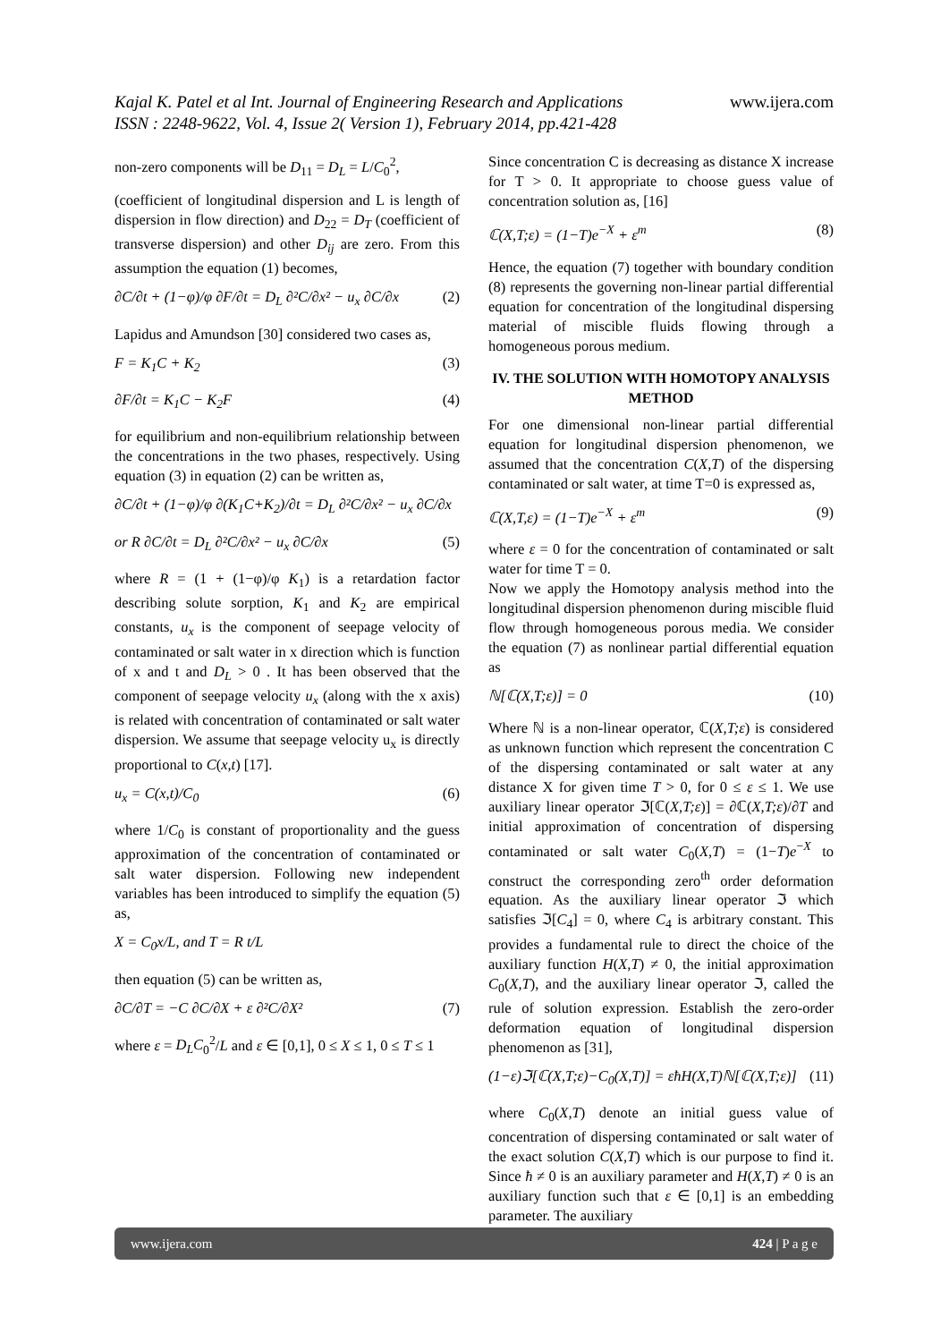www.ijera.com Kajal K. Patel et al Int. Journal of Engineering Research and Applications
ISSN : 2248-9622, Vol. 4, Issue 2( Version 1), February 2014, pp.421-428
non-zero components will be D<sub>11</sub> = D<sub>L</sub> = L/C<sub>0</sub><sup>2</sup>,
(coefficient of longitudinal dispersion and L is length of dispersion in flow direction) and D<sub>22</sub> = D<sub>T</sub> (coefficient of transverse dispersion) and other D<sub>ij</sub> are zero. From this assumption the equation (1) becomes,
∂C/∂t + (1−φ)/φ ∂F/∂t = D<sub>L</sub> ∂²C/∂x² − u<sub>x</sub> ∂C/∂x (2)
Lapidus and Amundson [30] considered two cases as,
F = K<sub>1</sub>C + K<sub>2</sub> (3)
∂F/∂t = K<sub>1</sub>C − K<sub>2</sub>F (4)
for equilibrium and non-equilibrium relationship between the concentrations in the two phases, respectively. Using equation (3) in equation (2) can be written as,
∂C/∂t + (1−φ)/φ ∂(K<sub>1</sub>C+K<sub>2</sub>)/∂t = D<sub>L</sub> ∂²C/∂x² − u<sub>x</sub> ∂C/∂x
or R ∂C/∂t = D<sub>L</sub> ∂²C/∂x² − u<sub>x</sub> ∂C/∂x (5)
where R = (1 + (1−φ)/φ K<sub>1</sub>) is a retardation factor describing solute sorption, K<sub>1</sub> and K<sub>2</sub> are empirical constants, u<sub>x</sub> is the component of seepage velocity of contaminated or salt water in x direction which is function of x and t and D<sub>L</sub> > 0 . It has been observed that the component of seepage velocity u<sub>x</sub> (along with the x axis) is related with concentration of contaminated or salt water dispersion. We assume that seepage velocity u<sub>x</sub> is directly proportional to C(x,t) [17].
u<sub>x</sub> = C(x,t)/C<sub>0</sub> (6)
where 1/C<sub>0</sub> is constant of proportionality and the guess approximation of the concentration of contaminated or salt water dispersion. Following new independent variables has been introduced to simplify the equation (5) as,
X = C<sub>0</sub>x/L, and T = R t/L
then equation (5) can be written as,
∂C/∂T = −C ∂C/∂X + ε ∂²C/∂X² (7)
where ε = D<sub>L</sub>C<sub>0</sub><sup>2</sup>/L and ε ∈ [0,1], 0 ≤ X ≤ 1, 0 ≤ T ≤ 1
Since concentration C is decreasing as distance X increase for T > 0. It appropriate to choose guess value of concentration solution as, [16]
ℂ(X,T;ε) = (1−T)e<sup>−X</sup> + ε<sup>m</sup> (8)
Hence, the equation (7) together with boundary condition (8) represents the governing non-linear partial differential equation for concentration of the longitudinal dispersing material of miscible fluids flowing through a homogeneous porous medium.
IV. THE SOLUTION WITH HOMOTOPY ANALYSIS METHOD
For one dimensional non-linear partial differential equation for longitudinal dispersion phenomenon, we assumed that the concentration C(X,T) of the dispersing contaminated or salt water, at time T=0 is expressed as,
ℂ(X,T,ε) = (1−T)e<sup>−X</sup> + ε<sup>m</sup> (9)
where ε = 0 for the concentration of contaminated or salt water for time T = 0.
Now we apply the Homotopy analysis method into the longitudinal dispersion phenomenon during miscible fluid flow through homogeneous porous media. We consider the equation (7) as nonlinear partial differential equation as
ℕ[ℂ(X,T;ε)] = 0 (10)
Where ℕ is a non-linear operator, ℂ(X,T;ε) is considered as unknown function which represent the concentration C of the dispersing contaminated or salt water at any distance X for given time T > 0, for 0 ≤ ε ≤ 1. We use auxiliary linear operator ℑ[ℂ(X,T;ε)] = ∂ℂ(X,T;ε)/∂T and initial approximation of concentration of dispersing contaminated or salt water C<sub>0</sub>(X,T) = (1−T)e<sup>−X</sup> to construct the corresponding zero<sup>th</sup> order deformation equation. As the auxiliary linear operator ℑ which satisfies ℑ[C<sub>4</sub>] = 0, where C<sub>4</sub> is arbitrary constant. This provides a fundamental rule to direct the choice of the auxiliary function H(X,T) ≠ 0, the initial approximation C<sub>0</sub>(X,T), and the auxiliary linear operator ℑ, called the rule of solution expression. Establish the zero-order deformation equation of longitudinal dispersion phenomenon as [31],
(1−ε)ℑ[ℂ(X,T;ε)−C<sub>0</sub>(X,T)] = εħH(X,T)ℕ[ℂ(X,T;ε)] (11)
where C<sub>0</sub>(X,T) denote an initial guess value of concentration of dispersing contaminated or salt water of the exact solution C(X,T) which is our purpose to find it. Since ħ ≠ 0 is an auxiliary parameter and H(X,T) ≠ 0 is an auxiliary function such that ε ∈ [0,1] is an embedding parameter. The auxiliary
www.ijera.com 424 | P a g e